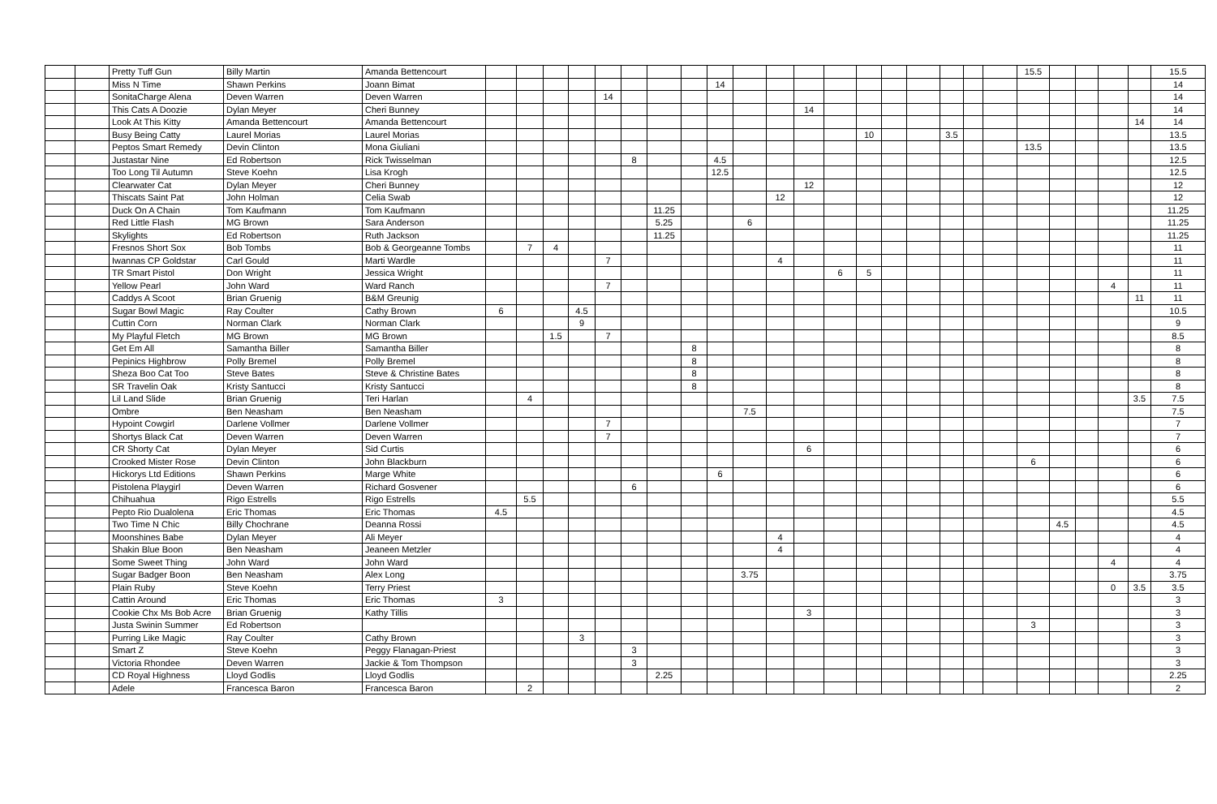| | | Pretty Tuff Gun | Billy Martin | Amanda Bettencourt | | | | | | | | | | | | | | | | | | | | 15.5 | | | | | 15.5 |
| | | Miss N Time | Shawn Perkins | Joann Bimat | | | | | | | | | 14 | | | | | | | | | | | | | | | | 14 |
| | | SonitaCharge Alena | Deven Warren | Deven Warren | | | | | 14 | | | | | | | | | | | | | | | | | | | | 14 |
| | | This Cats A Doozie | Dylan Meyer | Cheri Bunney | | | | | | | | | | | | 14 | | | | | | | | | | | | | 14 |
| | | Look At This Kitty | Amanda Bettencourt | Amanda Bettencourt | | | | | | | | | | | | | | | | | | | | | | | | 14 | 14 |
| | | Busy Being Catty | Laurel Morias | Laurel Morias | | | | | | | | | | | | | | 10 | | | 3.5 | | | | | | | | 13.5 |
| | | Peptos Smart Remedy | Devin Clinton | Mona Giuliani | | | | | | | | | | | | | | | | | | | | 13.5 | | | | | 13.5 |
| | | Justastar Nine | Ed Robertson | Rick Twisselman | | | | | | 8 | | | 4.5 | | | | | | | | | | | | | | | | 12.5 |
| | | Too Long Til Autumn | Steve Koehn | Lisa Krogh | | | | | | | | | 12.5 | | | | | | | | | | | | | | | | 12.5 |
| | | Clearwater Cat | Dylan Meyer | Cheri Bunney | | | | | | | | | | | | 12 | | | | | | | | | | | | | 12 |
| | | Thiscats Saint Pat | John Holman | Celia Swab | | | | | | | | | | | 12 | | | | | | | | | | | | | | 12 |
| | | Duck On A Chain | Tom Kaufmann | Tom Kaufmann | | | | | | | 11.25 | | | | | | | | | | | | | | | | | | 11.25 |
| | | Red Little Flash | MG Brown | Sara Anderson | | | | | | | 5.25 | | | 6 | | | | | | | | | | | | | | | 11.25 |
| | | Skylights | Ed Robertson | Ruth Jackson | | | | | | | 11.25 | | | | | | | | | | | | | | | | | | 11.25 |
| | | Fresnos Short Sox | Bob Tombs | Bob & Georgeanne Tombs | | 7 | 4 | | | | | | | | | | | | | | | | | | | | | | 11 |
| | | Iwannas CP Goldstar | Carl Gould | Marti Wardle | | | | | 7 | | | | | | 4 | | | | | | | | | | | | | | 11 |
| | | TR Smart Pistol | Don Wright | Jessica Wright | | | | | | | | | | | | | 6 | 5 | | | | | | | | | | | 11 |
| | | Yellow Pearl | John Ward | Ward Ranch | | | | | 7 | | | | | | | | | | | | | | | | | | 4 | | 11 |
| | | Caddys A Scoot | Brian Gruenig | B&M Greunig | | | | | | | | | | | | | | | | | | | | | | | | 11 | 11 |
| | | Sugar Bowl Magic | Ray Coulter | Cathy Brown | 6 | | | 4.5 | | | | | | | | | | | | | | | | | | | | | 10.5 |
| | | Cuttin Corn | Norman Clark | Norman Clark | | | | 9 | | | | | | | | | | | | | | | | | | | | | 9 |
| | | My Playful Fletch | MG Brown | MG Brown | | | 1.5 | | 7 | | | | | | | | | | | | | | | | | | | | 8.5 |
| | | Get Em All | Samantha Biller | Samantha Biller | | | | | | | | 8 | | | | | | | | | | | | | | | | | 8 |
| | | Pepinics Highbrow | Polly Bremel | Polly Bremel | | | | | | | | 8 | | | | | | | | | | | | | | | | | 8 |
| | | Sheza Boo Cat Too | Steve Bates | Steve & Christine Bates | | | | | | | | 8 | | | | | | | | | | | | | | | | | 8 |
| | | SR Travelin Oak | Kristy Santucci | Kristy Santucci | | | | | | | | 8 | | | | | | | | | | | | | | | | | 8 |
| | | Lil Land Slide | Brian Gruenig | Teri Harlan | | 4 | | | | | | | | | | | | | | | | | | | | | | 3.5 | 7.5 |
| | | Ombre | Ben Neasham | Ben Neasham | | | | | | | | | | 7.5 | | | | | | | | | | | | | | | 7.5 |
| | | Hypoint Cowgirl | Darlene Vollmer | Darlene Vollmer | | | | | 7 | | | | | | | | | | | | | | | | | | | | 7 |
| | | Shortys Black Cat | Deven Warren | Deven Warren | | | | | 7 | | | | | | | | | | | | | | | | | | | | 7 |
| | | CR Shorty Cat | Dylan Meyer | Sid Curtis | | | | | | | | | | | | 6 | | | | | | | | | | | | | 6 |
| | | Crooked Mister Rose | Devin Clinton | John Blackburn | | | | | | | | | | | | | | | | | | | | 6 | | | | | 6 |
| | | Hickorys Ltd Editions | Shawn Perkins | Marge White | | | | | | | | | 6 | | | | | | | | | | | | | | | | 6 |
| | | Pistolena Playgirl | Deven Warren | Richard Gosvener | | | | | | 6 | | | | | | | | | | | | | | | | | | | 6 |
| | | Chihuahua | Rigo Estrells | Rigo Estrells | | 5.5 | | | | | | | | | | | | | | | | | | | | | | | 5.5 |
| | | Pepto Rio Dualolena | Eric Thomas | Eric Thomas | 4.5 | | | | | | | | | | | | | | | | | | | | | | | | 4.5 |
| | | Two Time N Chic | Billy Chochrane | Deanna Rossi | | | | | | | | | | | | | | | | | | | | | 4.5 | | | | 4.5 |
| | | Moonshines Babe | Dylan Meyer | Ali Meyer | | | | | | | | | | | 4 | | | | | | | | | | | | | | 4 |
| | | Shakin Blue Boon | Ben Neasham | Jeaneen Metzler | | | | | | | | | | | 4 | | | | | | | | | | | | | | 4 |
| | | Some Sweet Thing | John Ward | John Ward | | | | | | | | | | | | | | | | | | | | | | | 4 | | 4 |
| | | Sugar Badger Boon | Ben Neasham | Alex Long | | | | | | | | | | 3.75 | | | | | | | | | | | | | | | 3.75 |
| | | Plain Ruby | Steve Koehn | Terry Priest | | | | | | | | | | | | | | | | | | | | | | | 0 | 3.5 | 3.5 |
| | | Cattin Around | Eric Thomas | Eric Thomas | 3 | | | | | | | | | | | | | | | | | | | | | | | | 3 |
| | | Cookie Chx Ms Bob Acre | Brian Gruenig | Kathy Tillis | | | | | | | | | | | | 3 | | | | | | | | | | | | | 3 |
| | | Justa Swinin Summer | Ed Robertson | | | | | | | | | | | | | | | | | | | | | 3 | | | | | 3 |
| | | Purring Like Magic | Ray Coulter | Cathy Brown | | | | 3 | | | | | | | | | | | | | | | | | | | | | 3 |
| | | Smart Z | Steve Koehn | Peggy Flanagan-Priest | | | | | | 3 | | | | | | | | | | | | | | | | | | | 3 |
| | | Victoria Rhondee | Deven Warren | Jackie & Tom Thompson | | | | | | 3 | | | | | | | | | | | | | | | | | | | 3 |
| | | CD Royal Highness | Lloyd Godlis | Lloyd Godlis | | | | | | | 2.25 | | | | | | | | | | | | | | | | | | 2.25 |
| | | Adele | Francesca Baron | Francesca Baron | | 2 | | | | | | | | | | | | | | | | | | | | | | | 2 |